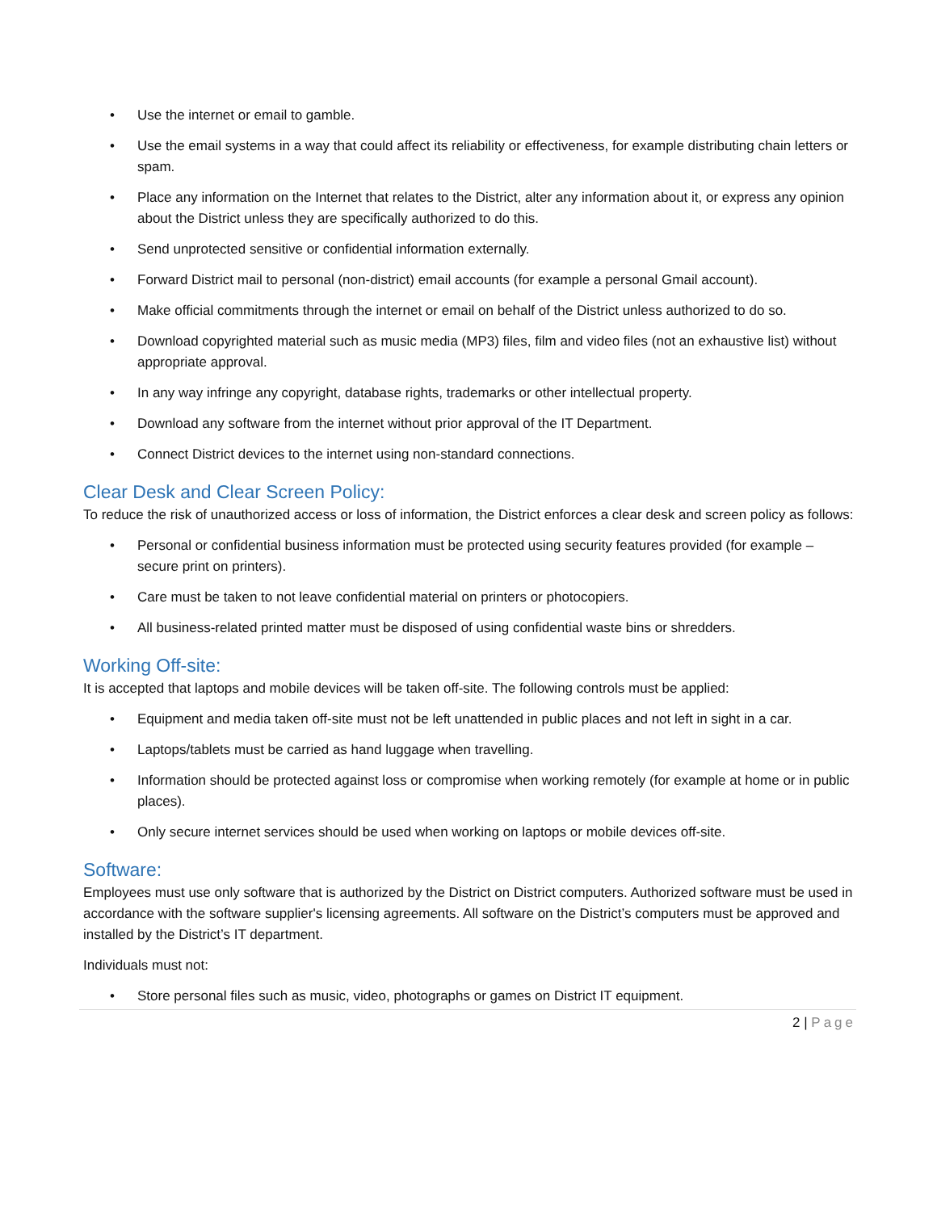• Use the internet or email to gamble.
• Use the email systems in a way that could affect its reliability or effectiveness, for example distributing chain letters or spam.
• Place any information on the Internet that relates to the District, alter any information about it, or express any opinion about the District unless they are specifically authorized to do this.
• Send unprotected sensitive or confidential information externally.
• Forward District mail to personal (non-district) email accounts (for example a personal Gmail account).
• Make official commitments through the internet or email on behalf of the District unless authorized to do so.
• Download copyrighted material such as music media (MP3) files, film and video files (not an exhaustive list) without appropriate approval.
• In any way infringe any copyright, database rights, trademarks or other intellectual property.
• Download any software from the internet without prior approval of the IT Department.
• Connect District devices to the internet using non-standard connections.
Clear Desk and Clear Screen Policy:
To reduce the risk of unauthorized access or loss of information, the District enforces a clear desk and screen policy as follows:
• Personal or confidential business information must be protected using security features provided (for example – secure print on printers).
• Care must be taken to not leave confidential material on printers or photocopiers.
• All business-related printed matter must be disposed of using confidential waste bins or shredders.
Working Off-site:
It is accepted that laptops and mobile devices will be taken off-site. The following controls must be applied:
• Equipment and media taken off-site must not be left unattended in public places and not left in sight in a car.
• Laptops/tablets must be carried as hand luggage when travelling.
• Information should be protected against loss or compromise when working remotely (for example at home or in public places).
• Only secure internet services should be used when working on laptops or mobile devices off-site.
Software:
Employees must use only software that is authorized by the District on District computers. Authorized software must be used in accordance with the software supplier's licensing agreements. All software on the District’s computers must be approved and installed by the District’s IT department.
Individuals must not:
• Store personal files such as music, video, photographs or games on District IT equipment.
2 | Page